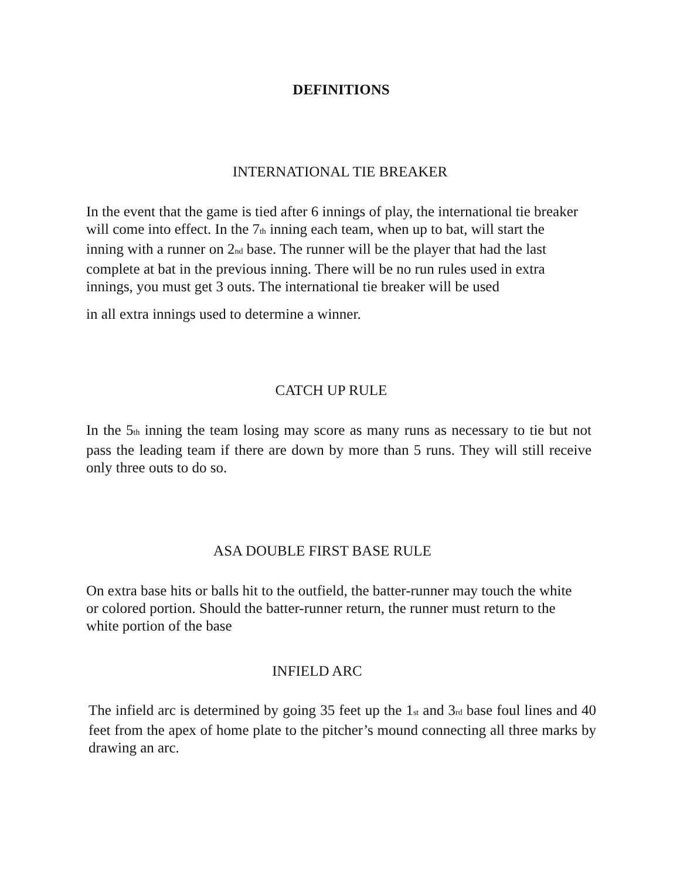DEFINITIONS
INTERNATIONAL TIE BREAKER
In the event that the game is tied after 6 innings of play, the international tie breaker will come into effect. In the 7<sup>th</sup> inning each team, when up to bat, will start the inning with a runner on 2<sup>nd</sup> base. The runner will be the player that had the last complete at bat in the previous inning. There will be no run rules used in extra innings, you must get 3 outs. The international tie breaker will be used
in all extra innings used to determine a winner.
CATCH UP RULE
In the 5<sup>th</sup> inning the team losing may score as many runs as necessary to tie but not pass the leading team if there are down by more than 5 runs. They will still receive only three outs to do so.
ASA DOUBLE FIRST BASE RULE
On extra base hits or balls hit to the outfield, the batter-runner may touch the white or colored portion. Should the batter-runner return, the runner must return to the white portion of the base
INFIELD ARC
The infield arc is determined by going 35 feet up the 1<sup>st</sup> and 3<sup>rd</sup> base foul lines and 40 feet from the apex of home plate to the pitcher’s mound connecting all three marks by drawing an arc.